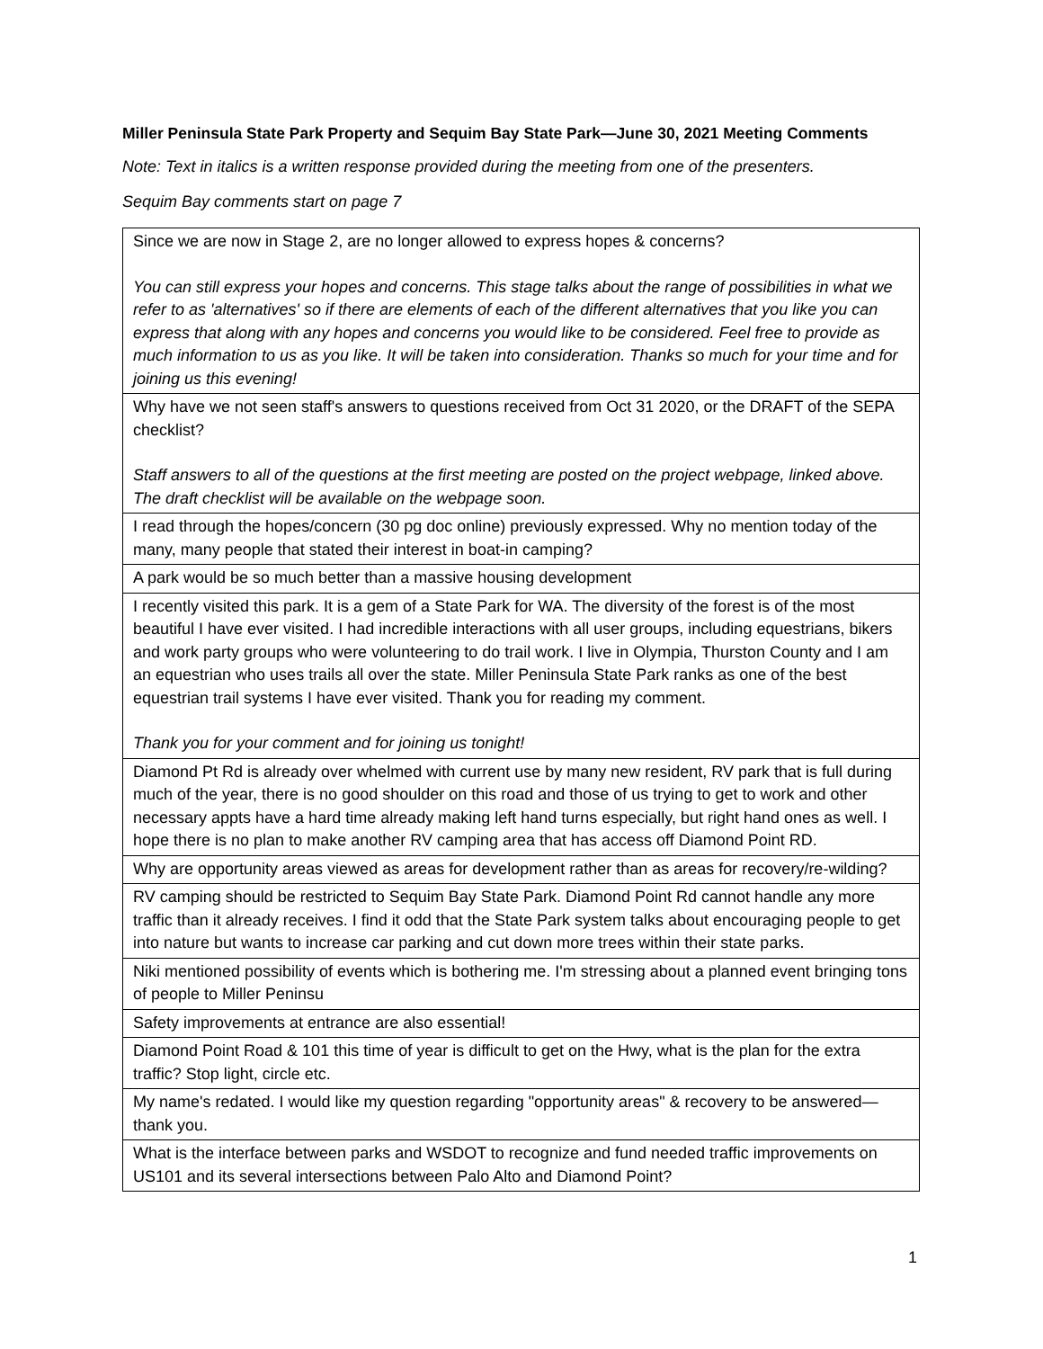Miller Peninsula State Park Property and Sequim Bay State Park—June 30, 2021 Meeting Comments
Note: Text in italics is a written response provided during the meeting from one of the presenters.
Sequim Bay comments start on page 7
| Since we are now in Stage 2, are no longer allowed to express hopes & concerns? You can still express your hopes and concerns. This stage talks about the range of possibilities in what we refer to as 'alternatives' so if there are elements of each of the different alternatives that you like you can express that along with any hopes and concerns you would like to be considered. Feel free to provide as much information to us as you like. It will be taken into consideration. Thanks so much for your time and for joining us this evening! |
| Why have we not seen staff's answers to questions received from Oct 31 2020, or the DRAFT of the SEPA checklist? Staff answers to all of the questions at the first meeting are posted on the project webpage, linked above. The draft checklist will be available on the webpage soon. |
| I read through the hopes/concern (30 pg doc online) previously expressed. Why no mention today of the many, many people that stated their interest in boat-in camping? |
| A park would be so much better than a massive housing development |
| I recently visited this park. It is a gem of a State Park for WA. The diversity of the forest is of the most beautiful I have ever visited. I had incredible interactions with all user groups, including equestrians, bikers and work party groups who were volunteering to do trail work. I live in Olympia, Thurston County and I am an equestrian who uses trails all over the state. Miller Peninsula State Park ranks as one of the best equestrian trail systems I have ever visited. Thank you for reading my comment. Thank you for your comment and for joining us tonight! |
| Diamond Pt Rd is already over whelmed with current use by many new resident, RV park that is full during much of the year, there is no good shoulder on this road and those of us trying to get to work and other necessary appts have a hard time already making left hand turns especially, but right hand ones as well. I hope there is no plan to make another RV camping area that has access off Diamond Point RD. |
| Why are opportunity areas viewed as areas for development rather than as areas for recovery/re-wilding? |
| RV camping should be restricted to Sequim Bay State Park. Diamond Point Rd cannot handle any more traffic than it already receives. I find it odd that the State Park system talks about encouraging people to get into nature but wants to increase car parking and cut down more trees within their state parks. |
| Niki mentioned possibility of events which is bothering me. I'm stressing about a planned event bringing tons of people to Miller Peninsu |
| Safety improvements at entrance are also essential! |
| Diamond Point Road & 101 this time of year is difficult to get on the Hwy, what is the plan for the extra traffic? Stop light, circle etc. |
| My name's redated. I would like my question regarding "opportunity areas" & recovery to be answered—thank you. |
| What is the interface between parks and WSDOT to recognize and fund needed traffic improvements on US101 and its several intersections between Palo Alto and Diamond Point? |
1